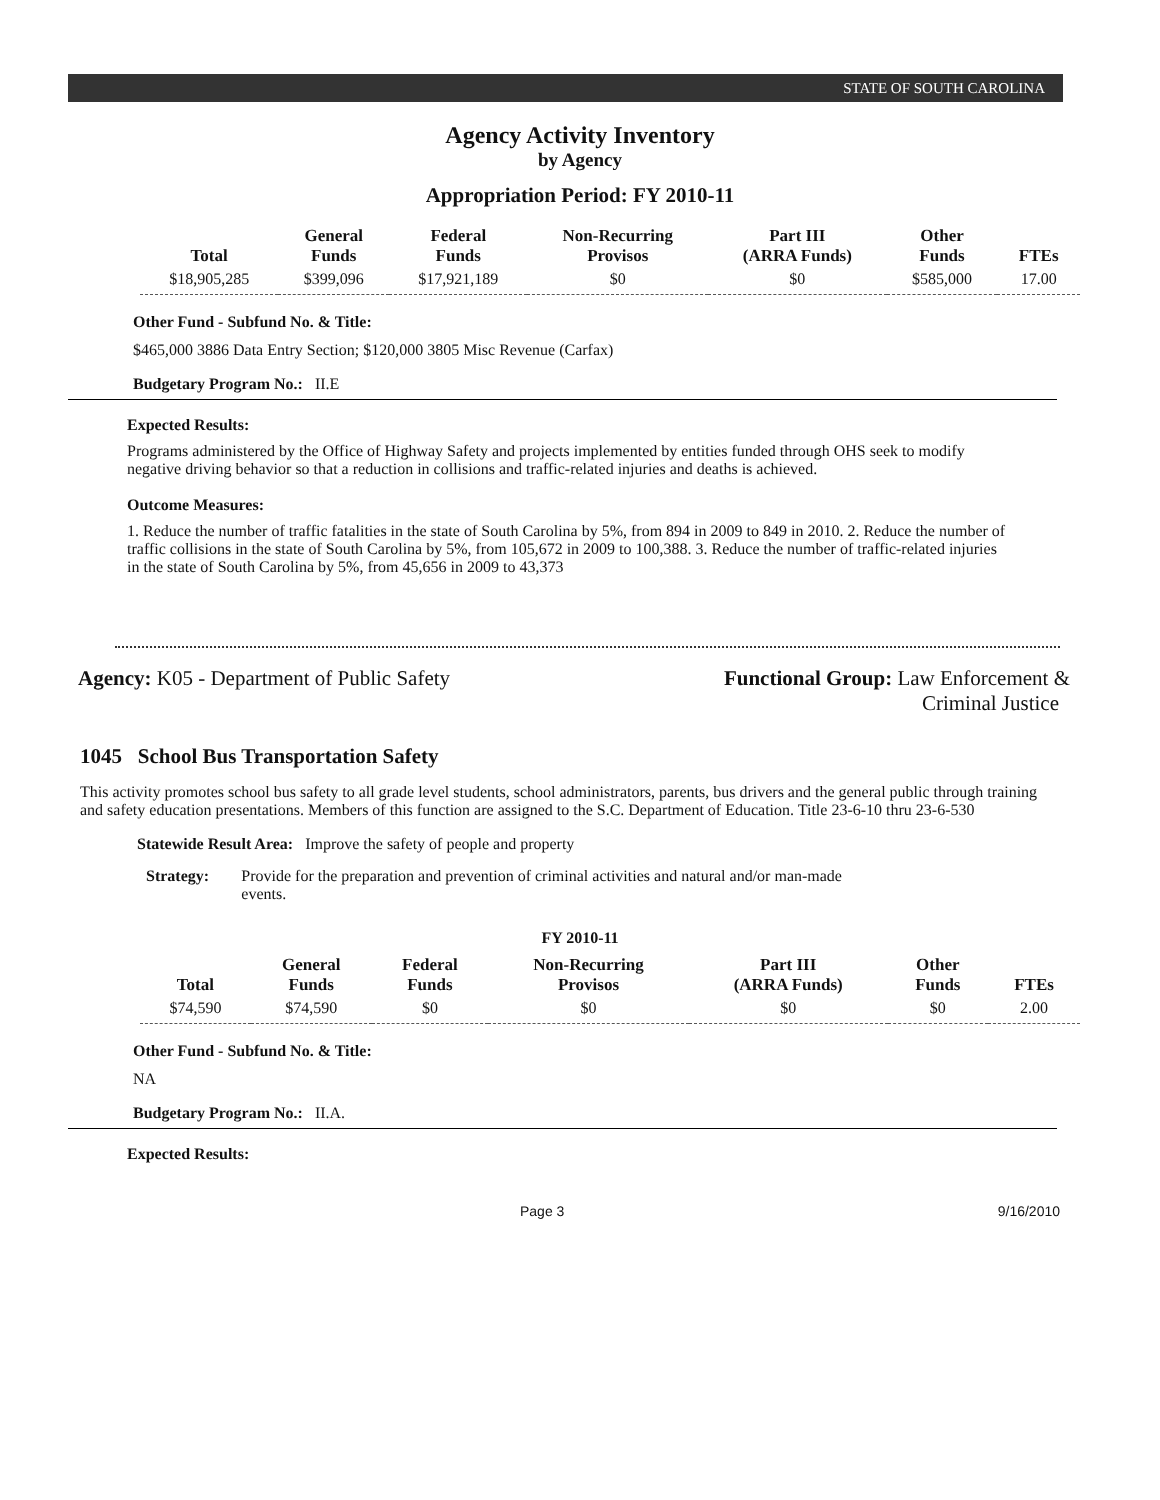STATE OF SOUTH CAROLINA
Agency Activity Inventory
by Agency
Appropriation Period: FY 2010-11
| Total | General Funds | Federal Funds | Non-Recurring Provisos | Part III (ARRA Funds) | Other Funds | FTEs |
| --- | --- | --- | --- | --- | --- | --- |
| $18,905,285 | $399,096 | $17,921,189 | $0 | $0 | $585,000 | 17.00 |
Other Fund - Subfund No. & Title:
$465,000 3886 Data Entry Section; $120,000 3805 Misc Revenue (Carfax)
Budgetary Program No.: II.E
Expected Results:
Programs administered by the Office of Highway Safety and projects implemented by entities funded through OHS seek to modify negative driving behavior so that a reduction in collisions and traffic-related injuries and deaths is achieved.
Outcome Measures:
1. Reduce the number of traffic fatalities in the state of South Carolina by 5%, from 894 in 2009 to 849 in 2010. 2. Reduce the number of traffic collisions in the state of South Carolina by 5%, from 105,672 in 2009 to 100,388. 3. Reduce the number of traffic-related injuries in the state of South Carolina by 5%, from 45,656 in 2009 to 43,373
Agency: K05 - Department of Public Safety
Functional Group: Law Enforcement &
Criminal Justice
1045 School Bus Transportation Safety
This activity promotes school bus safety to all grade level students, school administrators, parents, bus drivers and the general public through training and safety education presentations. Members of this function are assigned to the S.C. Department of Education. Title 23-6-10 thru 23-6-530
Statewide Result Area: Improve the safety of people and property
Strategy: Provide for the preparation and prevention of criminal activities and natural and/or man-made events.
FY 2010-11
| Total | General Funds | Federal Funds | Non-Recurring Provisos | Part III (ARRA Funds) | Other Funds | FTEs |
| --- | --- | --- | --- | --- | --- | --- |
| $74,590 | $74,590 | $0 | $0 | $0 | $0 | 2.00 |
Other Fund - Subfund No. & Title:
NA
Budgetary Program No.: II.A.
Expected Results:
Page 3 9/16/2010